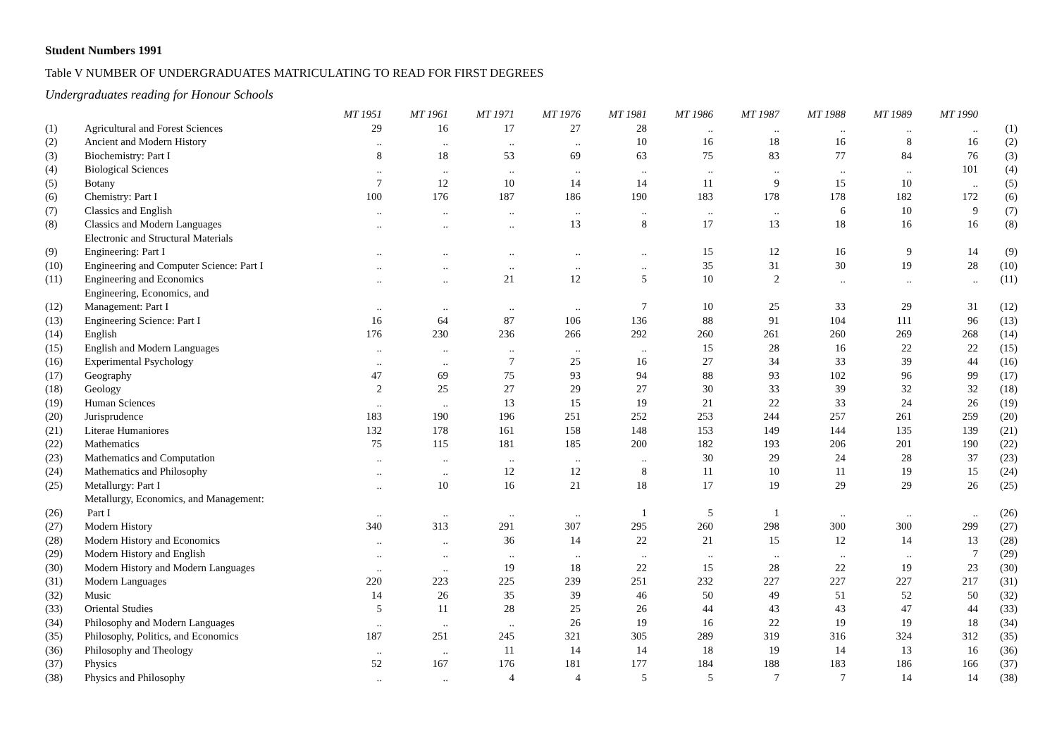Student Numbers 1991
Table V NUMBER OF UNDERGRADUATES MATRICULATING TO READ FOR FIRST DEGREES
Undergraduates reading for Honour Schools
| | | MT 1951 | MT 1961 | MT 1971 | MT 1976 | MT 1981 | MT 1986 | MT 1987 | MT 1988 | MT 1989 | MT 1990 | |
| (1) | Agricultural and Forest Sciences | 29 | 16 | 17 | 27 | 28 | .. | .. | .. | .. | .. | (1) |
| (2) | Ancient and Modern History | .. | .. | .. | .. | 10 | 16 | 18 | 16 | 8 | 16 | (2) |
| (3) | Biochemistry: Part I | 8 | 18 | 53 | 69 | 63 | 75 | 83 | 77 | 84 | 76 | (3) |
| (4) | Biological Sciences | .. | .. | .. | .. | .. | .. | .. | .. | .. | 101 | (4) |
| (5) | Botany | 7 | 12 | 10 | 14 | 14 | 11 | 9 | 15 | 10 | .. | (5) |
| (6) | Chemistry: Part I | 100 | 176 | 187 | 186 | 190 | 183 | 178 | 178 | 182 | 172 | (6) |
| (7) | Classics and English | .. | .. | .. | .. | .. | .. | .. | 6 | 10 | 9 | (7) |
| (8) | Classics and Modern Languages | .. | .. | .. | 13 | 8 | 17 | 13 | 18 | 16 | 16 | (8) |
| (9) | Electronic and Structural Materials Engineering: Part I | .. | .. | .. | .. | .. | 15 | 12 | 16 | 9 | 14 | (9) |
| (10) | Engineering and Computer Science: Part I | .. | .. | .. | .. | .. | 35 | 31 | 30 | 19 | 28 | (10) |
| (11) | Engineering and Economics | .. | .. | 21 | 12 | 5 | 10 | 2 | .. | .. | .. | (11) |
| (12) | Engineering, Economics, and Management: Part I | .. | .. | .. | .. | 7 | 10 | 25 | 33 | 29 | 31 | (12) |
| (13) | Engineering Science: Part I | 16 | 64 | 87 | 106 | 136 | 88 | 91 | 104 | 111 | 96 | (13) |
| (14) | English | 176 | 230 | 236 | 266 | 292 | 260 | 261 | 260 | 269 | 268 | (14) |
| (15) | English and Modern Languages | .. | .. | .. | .. | .. | 15 | 28 | 16 | 22 | 22 | (15) |
| (16) | Experimental Psychology | .. | .. | 7 | 25 | 16 | 27 | 34 | 33 | 39 | 44 | (16) |
| (17) | Geography | 47 | 69 | 75 | 93 | 94 | 88 | 93 | 102 | 96 | 99 | (17) |
| (18) | Geology | 2 | 25 | 27 | 29 | 27 | 30 | 33 | 39 | 32 | 32 | (18) |
| (19) | Human Sciences | .. | .. | 13 | 15 | 19 | 21 | 22 | 33 | 24 | 26 | (19) |
| (20) | Jurisprudence | 183 | 190 | 196 | 251 | 252 | 253 | 244 | 257 | 261 | 259 | (20) |
| (21) | Literae Humaniores | 132 | 178 | 161 | 158 | 148 | 153 | 149 | 144 | 135 | 139 | (21) |
| (22) | Mathematics | 75 | 115 | 181 | 185 | 200 | 182 | 193 | 206 | 201 | 190 | (22) |
| (23) | Mathematics and Computation | .. | .. | .. | .. | .. | 30 | 29 | 24 | 28 | 37 | (23) |
| (24) | Mathematics and Philosophy | .. | .. | 12 | 12 | 8 | 11 | 10 | 11 | 19 | 15 | (24) |
| (25) | Metallurgy: Part I | .. | 10 | 16 | 21 | 18 | 17 | 19 | 29 | 29 | 26 | (25) |
| (26) | Metallurgy, Economics, and Management: Part I | .. | .. | .. | .. | 1 | 5 | 1 | .. | .. | .. | (26) |
| (27) | Modern History | 340 | 313 | 291 | 307 | 295 | 260 | 298 | 300 | 300 | 299 | (27) |
| (28) | Modern History and Economics | .. | .. | 36 | 14 | 22 | 21 | 15 | 12 | 14 | 13 | (28) |
| (29) | Modern History and English | .. | .. | .. | .. | .. | .. | .. | .. | .. | 7 | (29) |
| (30) | Modern History and Modern Languages | .. | .. | 19 | 18 | 22 | 15 | 28 | 22 | 19 | 23 | (30) |
| (31) | Modern Languages | 220 | 223 | 225 | 239 | 251 | 232 | 227 | 227 | 227 | 217 | (31) |
| (32) | Music | 14 | 26 | 35 | 39 | 46 | 50 | 49 | 51 | 52 | 50 | (32) |
| (33) | Oriental Studies | 5 | 11 | 28 | 25 | 26 | 44 | 43 | 43 | 47 | 44 | (33) |
| (34) | Philosophy and Modern Languages | .. | .. | .. | 26 | 19 | 16 | 22 | 19 | 19 | 18 | (34) |
| (35) | Philosophy, Politics, and Economics | 187 | 251 | 245 | 321 | 305 | 289 | 319 | 316 | 324 | 312 | (35) |
| (36) | Philosophy and Theology | .. | .. | 11 | 14 | 14 | 18 | 19 | 14 | 13 | 16 | (36) |
| (37) | Physics | 52 | 167 | 176 | 181 | 177 | 184 | 188 | 183 | 186 | 166 | (37) |
| (38) | Physics and Philosophy | .. | .. | 4 | 4 | 5 | 5 | 7 | 7 | 14 | 14 | (38) |